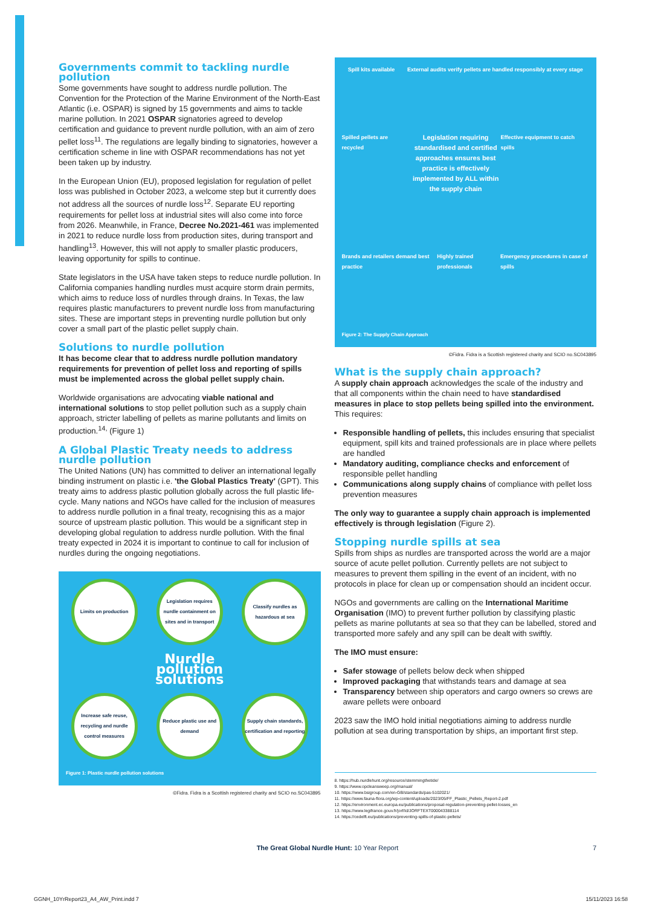Governments commit to tackling nurdle pollution
Some governments have sought to address nurdle pollution. The Convention for the Protection of the Marine Environment of the North-East Atlantic (i.e. OSPAR) is signed by 15 governments and aims to tackle marine pollution. In 2021 OSPAR signatories agreed to develop certification and guidance to prevent nurdle pollution, with an aim of zero pellet loss<sup>11</sup>. The regulations are legally binding to signatories, however a certification scheme in line with OSPAR recommendations has not yet been taken up by industry.
In the European Union (EU), proposed legislation for regulation of pellet loss was published in October 2023, a welcome step but it currently does not address all the sources of nurdle loss<sup>12</sup>. Separate EU reporting requirements for pellet loss at industrial sites will also come into force from 2026. Meanwhile, in France, Decree No.2021-461 was implemented in 2021 to reduce nurdle loss from production sites, during transport and handling<sup>13</sup>. However, this will not apply to smaller plastic producers, leaving opportunity for spills to continue.
State legislators in the USA have taken steps to reduce nurdle pollution. In California companies handling nurdles must acquire storm drain permits, which aims to reduce loss of nurdles through drains. In Texas, the law requires plastic manufacturers to prevent nurdle loss from manufacturing sites. These are important steps in preventing nurdle pollution but only cover a small part of the plastic pellet supply chain.
Solutions to nurdle pollution
It has become clear that to address nurdle pollution mandatory requirements for prevention of pellet loss and reporting of spills must be implemented across the global pellet supply chain.
Worldwide organisations are advocating viable national and international solutions to stop pellet pollution such as a supply chain approach, stricter labelling of pellets as marine pollutants and limits on production.<sup>14,</sup> (Figure 1)
A Global Plastic Treaty needs to address nurdle pollution
The United Nations (UN) has committed to deliver an international legally binding instrument on plastic i.e. 'the Global Plastics Treaty' (GPT). This treaty aims to address plastic pollution globally across the full plastic life-cycle. Many nations and NGOs have called for the inclusion of measures to address nurdle pollution in a final treaty, recognising this as a major source of upstream plastic pollution. This would be a significant step in developing global regulation to address nurdle pollution. With the final treaty expected in 2024 it is important to continue to call for inclusion of nurdles during the ongoing negotiations.
Limits on production
Legislation requires nurdle containment on sites and in transport
Classify nurdles as hazardous at sea
Nurdle pollution solutions
Increase safe reuse, recycling and nurdle control measures
Reduce plastic use and demand
Supply chain standards, certification and reporting
Figure 1: Plastic nurdle pollution solutions
©Fidra. Fidra is a Scottish registered charity and SCIO no.SC043895
Spill kits available External audits verify pellets are handled responsibly at every stage
Spilled pellets are recycled Legislation requiring standardised and certified approaches ensures best practice is effectively implemented by ALL within the supply chain Effective equipment to catch spills
Brands and retailers demand best practice Highly trained professionals Emergency procedures in case of spills
Figure 2: The Supply Chain Approach
©Fidra. Fidra is a Scottish registered charity and SCIO no.SC043895
What is the supply chain approach?
A supply chain approach acknowledges the scale of the industry and that all components within the chain need to have standardised measures in place to stop pellets being spilled into the environment. This requires:
Responsible handling of pellets, this includes ensuring that specialist equipment, spill kits and trained professionals are in place where pellets are handled
Mandatory auditing, compliance checks and enforcement of responsible pellet handling
Communications along supply chains of compliance with pellet loss prevention measures
The only way to guarantee a supply chain approach is implemented effectively is through legislation (Figure 2).
Stopping nurdle spills at sea
Spills from ships as nurdles are transported across the world are a major source of acute pellet pollution. Currently pellets are not subject to measures to prevent them spilling in the event of an incident, with no protocols in place for clean up or compensation should an incident occur.
NGOs and governments are calling on the International Maritime Organisation (IMO) to prevent further pollution by classifying plastic pellets as marine pollutants at sea so that they can be labelled, stored and transported more safely and any spill can be dealt with swiftly.
The IMO must ensure:
Safer stowage of pellets below deck when shipped
Improved packaging that withstands tears and damage at sea
Transparency between ship operators and cargo owners so crews are aware pellets were onboard
2023 saw the IMO hold initial negotiations aiming to address nurdle pollution at sea during transportation by ships, an important first step.
8. https://hub.nurdlehunt.org/resource/stemmingthetide/
9. https://www.opcleansweep.org/manual/
10. https://www.bsigroup.com/en-GB/standards/pas-5102021/
11. https://www.fauna-flora.org/wp-content/uploads/2023/05/FF_Plastic_Pellets_Report-2.pdf
12. https://environment.ec.europa.eu/publications/proposal-regulation-preventing-pellet-losses_en
13. https://www.legifrance.gouv.fr/jorf/id/JORFTEXT000043388114
14. https://cedelft.eu/publications/preventing-spills-of-plastic-pellets/
The Great Global Nurdle Hunt: 10 Year Report 7
GGNH_10YrReport23_A4_AW_Print.indd 7 15/11/2023 16:58